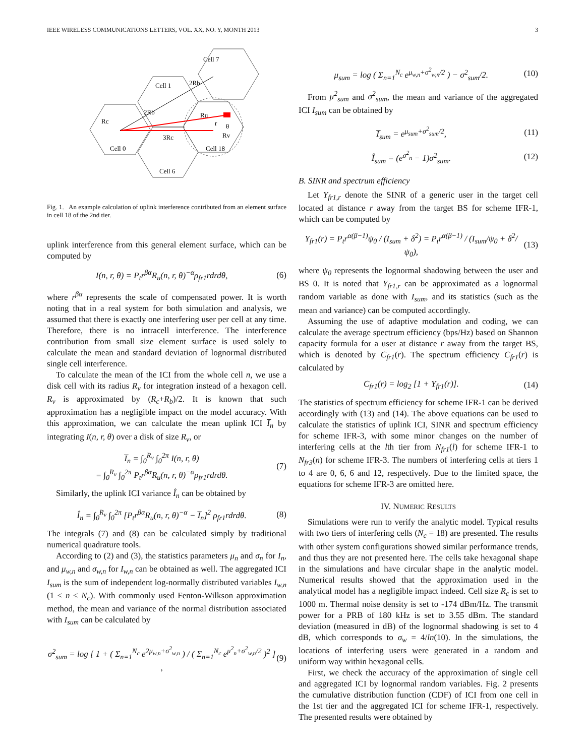IEEE WIRELESS COMMUNICATIONS LETTERS, VOL. XX, NO. Y, MONTH 2013 3
Cell 7
Cell 1
Rc
3Rc
Ru
Rv
Cell 0
Cell 18
Cell 6
2Rb
2Rb
r
θ
Fig. 1. An example calculation of uplink interference contributed from an element surface in cell 18 of the 2nd tier.
uplink interference from this general element surface, which can be computed by
I(n, r, θ) = P<sub>t</sub>r<sup>βα</sup>R<sub>u</sub>(n, r, θ)<sup>−α</sup>ρ<sub>fr1</sub>rdrdθ, (6)
where r<sup>βα</sup> represents the scale of compensated power. It is worth noting that in a real system for both simulation and analysis, we assumed that there is exactly one interfering user per cell at any time. Therefore, there is no intracell interference. The interference contribution from small size element surface is used solely to calculate the mean and standard deviation of lognormal distributed single cell interference.
To calculate the mean of the ICI from the whole cell n, we use a disk cell with its radius R<sub>v</sub> for integration instead of a hexagon cell. R<sub>v</sub> is approximated by (R<sub>c</sub>+R<sub>b</sub>)/2. It is known that such approximation has a negligible impact on the model accuracy. With this approximation, we can calculate the mean uplink ICI I̅<sub>n</sub> by integrating I(n, r, θ) over a disk of size R<sub>v</sub>, or
I̅<sub>n</sub> = ∫<sub>0</sub><sup>R<sub>v</sub></sup> ∫<sub>0</sub><sup>2π</sup> I(n, r, θ)
= ∫<sub>0</sub><sup>R<sub>v</sub></sup> ∫<sub>0</sub><sup>2π</sup> P<sub>t</sub>r<sup>βα</sup>R<sub>u</sub>(n, r, θ)<sup>−α</sup>ρ<sub>fr1</sub>rdrdθ. (7)
Similarly, the uplink ICI variance Î<sub>n</sub> can be obtained by
Î<sub>n</sub> = ∫<sub>0</sub><sup>R<sub>v</sub></sup> ∫<sub>0</sub><sup>2π</sup> [P<sub>t</sub>r<sup>βα</sup>R<sub>u</sub>(n, r, θ)<sup>−α</sup> − I̅<sub>n</sub>]<sup>2</sup> ρ<sub>fr1</sub>rdrdθ. (8)
The integrals (7) and (8) can be calculated simply by traditional numerical quadrature tools.
According to (2) and (3), the statistics parameters μ<sub>n</sub> and σ<sub>n</sub> for I<sub>n</sub>, and μ<sub>w,n</sub> and σ<sub>w,n</sub> for I<sub>w,n</sub> can be obtained as well. The aggregated ICI I<sub>sum</sub> is the sum of independent log-normally distributed variables I<sub>w,n</sub> (1 ≤ n ≤ N<sub>c</sub>). With commonly used Fenton-Wilkson approximation method, the mean and variance of the normal distribution associated with I<sub>sum</sub> can be calculated by
σ<sup>2</sup><sub>sum</sub> = log [ 1 + ( Σ<sub>n=1</sub><sup>N<sub>c</sub></sup> e<sup>2μ<sub>w,n</sub>+σ<sup>2</sup><sub>w,n</sub></sup> ) / ( Σ<sub>n=1</sub><sup>N<sub>c</sub></sup> e<sup>μ<sup>2</sup><sub>n</sub>+σ<sup>2</sup><sub>w,n</sub>/2</sup> )<sup>2</sup> ] , (9)
μ<sub>sum</sub> = log ( Σ<sub>n=1</sub><sup>N<sub>c</sub></sup> e<sup>μ<sub>w,n</sub>+σ<sup>2</sup><sub>w,n</sub>/2</sup> ) − σ<sup>2</sup><sub>sum</sub>/2. (10)
From μ<sup>2</sup><sub>sum</sub> and σ<sup>2</sup><sub>sum</sub>, the mean and variance of the aggregated ICI I<sub>sum</sub> can be obtained by
I̅<sub>sum</sub> = e<sup>μ<sub>sum</sub>+σ<sup>2</sup><sub>sum</sub>/2</sup>, (11)
Î<sub>sum</sub> = (e<sup>σ<sup>2</sup><sub>n</sub></sup> − 1)σ<sup>2</sup><sub>sum</sub>. (12)
B. SINR and spectrum efficiency
Let Υ<sub>fr1,r</sub> denote the SINR of a generic user in the target cell located at distance r away from the target BS for scheme IFR-1, which can be computed by
Υ<sub>fr1</sub>(r) = P<sub>t</sub>r<sup>α(β−1)</sup>ψ<sub>0</sub> / (I<sub>sum</sub> + δ<sup>2</sup>) = P<sub>t</sub>r<sup>α(β−1)</sup> / (I<sub>sum</sub>/ψ<sub>0</sub> + δ<sup>2</sup>/ψ<sub>0</sub>), (13)
where ψ<sub>0</sub> represents the lognormal shadowing between the user and BS 0. It is noted that Υ<sub>fr1,r</sub> can be approximated as a lognormal random variable as done with I<sub>sum</sub>, and its statistics (such as the mean and variance) can be computed accordingly.
Assuming the use of adaptive modulation and coding, we can calculate the average spectrum efficiency (bps/Hz) based on Shannon capacity formula for a user at distance r away from the target BS, which is denoted by C<sub>fr1</sub>(r). The spectrum efficiency C<sub>fr1</sub>(r) is calculated by
C<sub>fr1</sub>(r) = log<sub>2</sub> [1 + Υ<sub>fr1</sub>(r)]. (14)
The statistics of spectrum efficiency for scheme IFR-1 can be derived accordingly with (13) and (14). The above equations can be used to calculate the statistics of uplink ICI, SINR and spectrum efficiency for scheme IFR-3, with some minor changes on the number of interfering cells at the lth tier from N<sub>fr1</sub>(l) for scheme IFR-1 to N<sub>fr3</sub>(n) for scheme IFR-3. The numbers of interfering cells at tiers 1 to 4 are 0, 6, 6 and 12, respectively. Due to the limited space, the equations for scheme IFR-3 are omitted here.
IV. NUMERIC RESULTS
Simulations were run to verify the analytic model. Typical results with two tiers of interfering cells (N<sub>c</sub> = 18) are presented. The results with other system configurations showed similar performance trends, and thus they are not presented here. The cells take hexagonal shape in the simulations and have circular shape in the analytic model. Numerical results showed that the approximation used in the analytical model has a negligible impact indeed. Cell size R<sub>c</sub> is set to 1000 m. Thermal noise density is set to -174 dBm/Hz. The transmit power for a PRB of 180 kHz is set to 3.55 dBm. The standard deviation (measured in dB) of the lognormal shadowing is set to 4 dB, which corresponds to σ<sub>w</sub> = 4/ln(10). In the simulations, the locations of interfering users were generated in a random and uniform way within hexagonal cells.
First, we check the accuracy of the approximation of single cell and aggregated ICI by lognormal random variables. Fig. 2 presents the cumulative distribution function (CDF) of ICI from one cell in the 1st tier and the aggregated ICI for scheme IFR-1, respectively. The presented results were obtained by